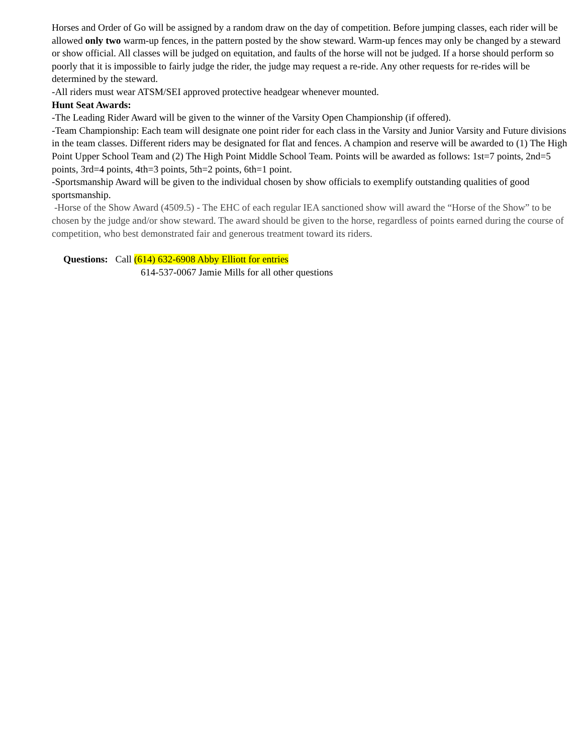Horses and Order of Go will be assigned by a random draw on the day of competition. Before jumping classes, each rider will be allowed only two warm-up fences, in the pattern posted by the show steward. Warm-up fences may only be changed by a steward or show official. All classes will be judged on equitation, and faults of the horse will not be judged. If a horse should perform so poorly that it is impossible to fairly judge the rider, the judge may request a re-ride. Any other requests for re-rides will be determined by the steward.
-All riders must wear ATSM/SEI approved protective headgear whenever mounted.
Hunt Seat Awards:
-The Leading Rider Award will be given to the winner of the Varsity Open Championship (if offered).
-Team Championship: Each team will designate one point rider for each class in the Varsity and Junior Varsity and Future divisions in the team classes. Different riders may be designated for flat and fences. A champion and reserve will be awarded to (1) The High Point Upper School Team and (2) The High Point Middle School Team. Points will be awarded as follows: 1st=7 points, 2nd=5 points, 3rd=4 points, 4th=3 points, 5th=2 points, 6th=1 point.
-Sportsmanship Award will be given to the individual chosen by show officials to exemplify outstanding qualities of good sportsmanship.
-Horse of the Show Award (4509.5) - The EHC of each regular IEA sanctioned show will award the “Horse of the Show” to be chosen by the judge and/or show steward. The award should be given to the horse, regardless of points earned during the course of competition, who best demonstrated fair and generous treatment toward its riders.
Questions: Call (614) 632-6908 Abby Elliott for entries
614-537-0067 Jamie Mills for all other questions